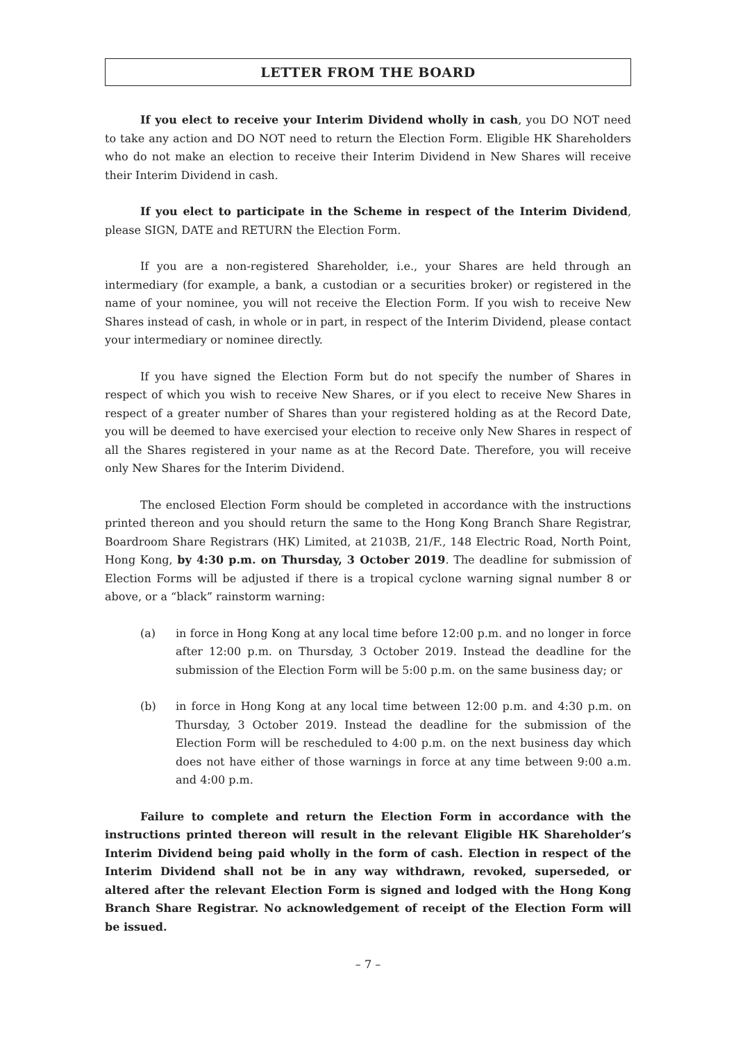LETTER FROM THE BOARD
If you elect to receive your Interim Dividend wholly in cash, you DO NOT need to take any action and DO NOT need to return the Election Form. Eligible HK Shareholders who do not make an election to receive their Interim Dividend in New Shares will receive their Interim Dividend in cash.
If you elect to participate in the Scheme in respect of the Interim Dividend, please SIGN, DATE and RETURN the Election Form.
If you are a non-registered Shareholder, i.e., your Shares are held through an intermediary (for example, a bank, a custodian or a securities broker) or registered in the name of your nominee, you will not receive the Election Form. If you wish to receive New Shares instead of cash, in whole or in part, in respect of the Interim Dividend, please contact your intermediary or nominee directly.
If you have signed the Election Form but do not specify the number of Shares in respect of which you wish to receive New Shares, or if you elect to receive New Shares in respect of a greater number of Shares than your registered holding as at the Record Date, you will be deemed to have exercised your election to receive only New Shares in respect of all the Shares registered in your name as at the Record Date. Therefore, you will receive only New Shares for the Interim Dividend.
The enclosed Election Form should be completed in accordance with the instructions printed thereon and you should return the same to the Hong Kong Branch Share Registrar, Boardroom Share Registrars (HK) Limited, at 2103B, 21/F., 148 Electric Road, North Point, Hong Kong, by 4:30 p.m. on Thursday, 3 October 2019. The deadline for submission of Election Forms will be adjusted if there is a tropical cyclone warning signal number 8 or above, or a “black” rainstorm warning:
(a) in force in Hong Kong at any local time before 12:00 p.m. and no longer in force after 12:00 p.m. on Thursday, 3 October 2019. Instead the deadline for the submission of the Election Form will be 5:00 p.m. on the same business day; or
(b) in force in Hong Kong at any local time between 12:00 p.m. and 4:30 p.m. on Thursday, 3 October 2019. Instead the deadline for the submission of the Election Form will be rescheduled to 4:00 p.m. on the next business day which does not have either of those warnings in force at any time between 9:00 a.m. and 4:00 p.m.
Failure to complete and return the Election Form in accordance with the instructions printed thereon will result in the relevant Eligible HK Shareholder’s Interim Dividend being paid wholly in the form of cash. Election in respect of the Interim Dividend shall not be in any way withdrawn, revoked, superseded, or altered after the relevant Election Form is signed and lodged with the Hong Kong Branch Share Registrar. No acknowledgement of receipt of the Election Form will be issued.
– 7 –